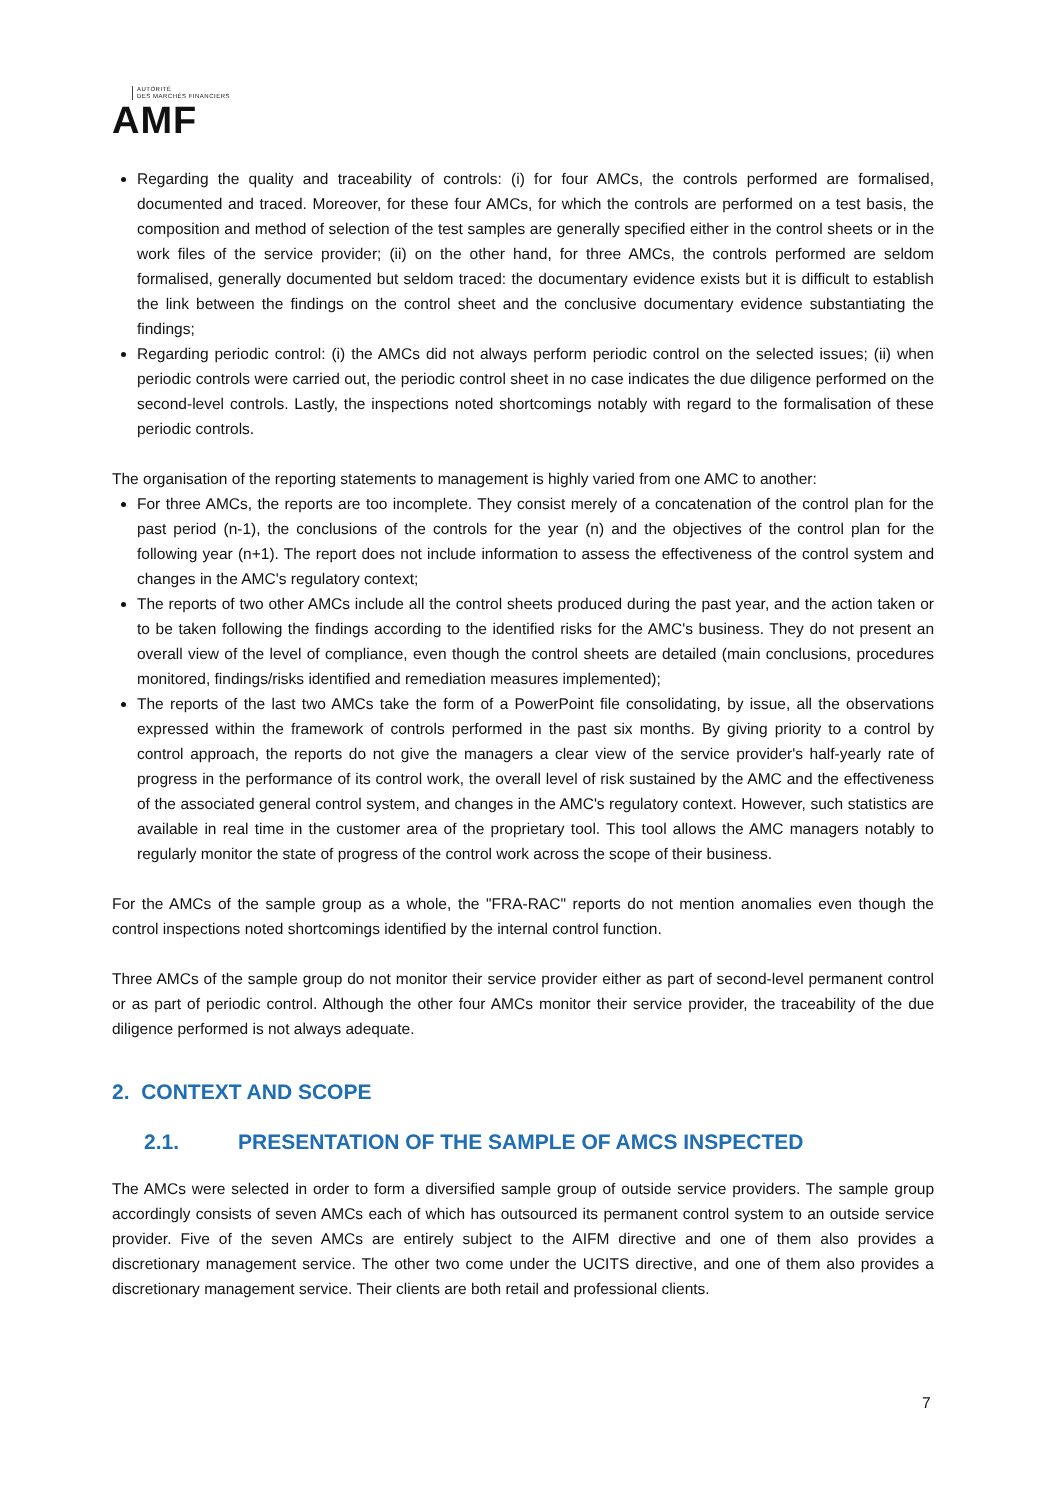AUTORITÉ
DES MARCHÉS FINANCIERS
AMF
Regarding the quality and traceability of controls: (i) for four AMCs, the controls performed are formalised, documented and traced. Moreover, for these four AMCs, for which the controls are performed on a test basis, the composition and method of selection of the test samples are generally specified either in the control sheets or in the work files of the service provider; (ii) on the other hand, for three AMCs, the controls performed are seldom formalised, generally documented but seldom traced: the documentary evidence exists but it is difficult to establish the link between the findings on the control sheet and the conclusive documentary evidence substantiating the findings;
Regarding periodic control: (i) the AMCs did not always perform periodic control on the selected issues; (ii) when periodic controls were carried out, the periodic control sheet in no case indicates the due diligence performed on the second-level controls. Lastly, the inspections noted shortcomings notably with regard to the formalisation of these periodic controls.
The organisation of the reporting statements to management is highly varied from one AMC to another:
For three AMCs, the reports are too incomplete. They consist merely of a concatenation of the control plan for the past period (n-1), the conclusions of the controls for the year (n) and the objectives of the control plan for the following year (n+1). The report does not include information to assess the effectiveness of the control system and changes in the AMC's regulatory context;
The reports of two other AMCs include all the control sheets produced during the past year, and the action taken or to be taken following the findings according to the identified risks for the AMC's business. They do not present an overall view of the level of compliance, even though the control sheets are detailed (main conclusions, procedures monitored, findings/risks identified and remediation measures implemented);
The reports of the last two AMCs take the form of a PowerPoint file consolidating, by issue, all the observations expressed within the framework of controls performed in the past six months. By giving priority to a control by control approach, the reports do not give the managers a clear view of the service provider's half-yearly rate of progress in the performance of its control work, the overall level of risk sustained by the AMC and the effectiveness of the associated general control system, and changes in the AMC's regulatory context. However, such statistics are available in real time in the customer area of the proprietary tool. This tool allows the AMC managers notably to regularly monitor the state of progress of the control work across the scope of their business.
For the AMCs of the sample group as a whole, the "FRA-RAC" reports do not mention anomalies even though the control inspections noted shortcomings identified by the internal control function.
Three AMCs of the sample group do not monitor their service provider either as part of second-level permanent control or as part of periodic control. Although the other four AMCs monitor their service provider, the traceability of the due diligence performed is not always adequate.
2. CONTEXT AND SCOPE
2.1. PRESENTATION OF THE SAMPLE OF AMCS INSPECTED
The AMCs were selected in order to form a diversified sample group of outside service providers. The sample group accordingly consists of seven AMCs each of which has outsourced its permanent control system to an outside service provider. Five of the seven AMCs are entirely subject to the AIFM directive and one of them also provides a discretionary management service. The other two come under the UCITS directive, and one of them also provides a discretionary management service. Their clients are both retail and professional clients.
7